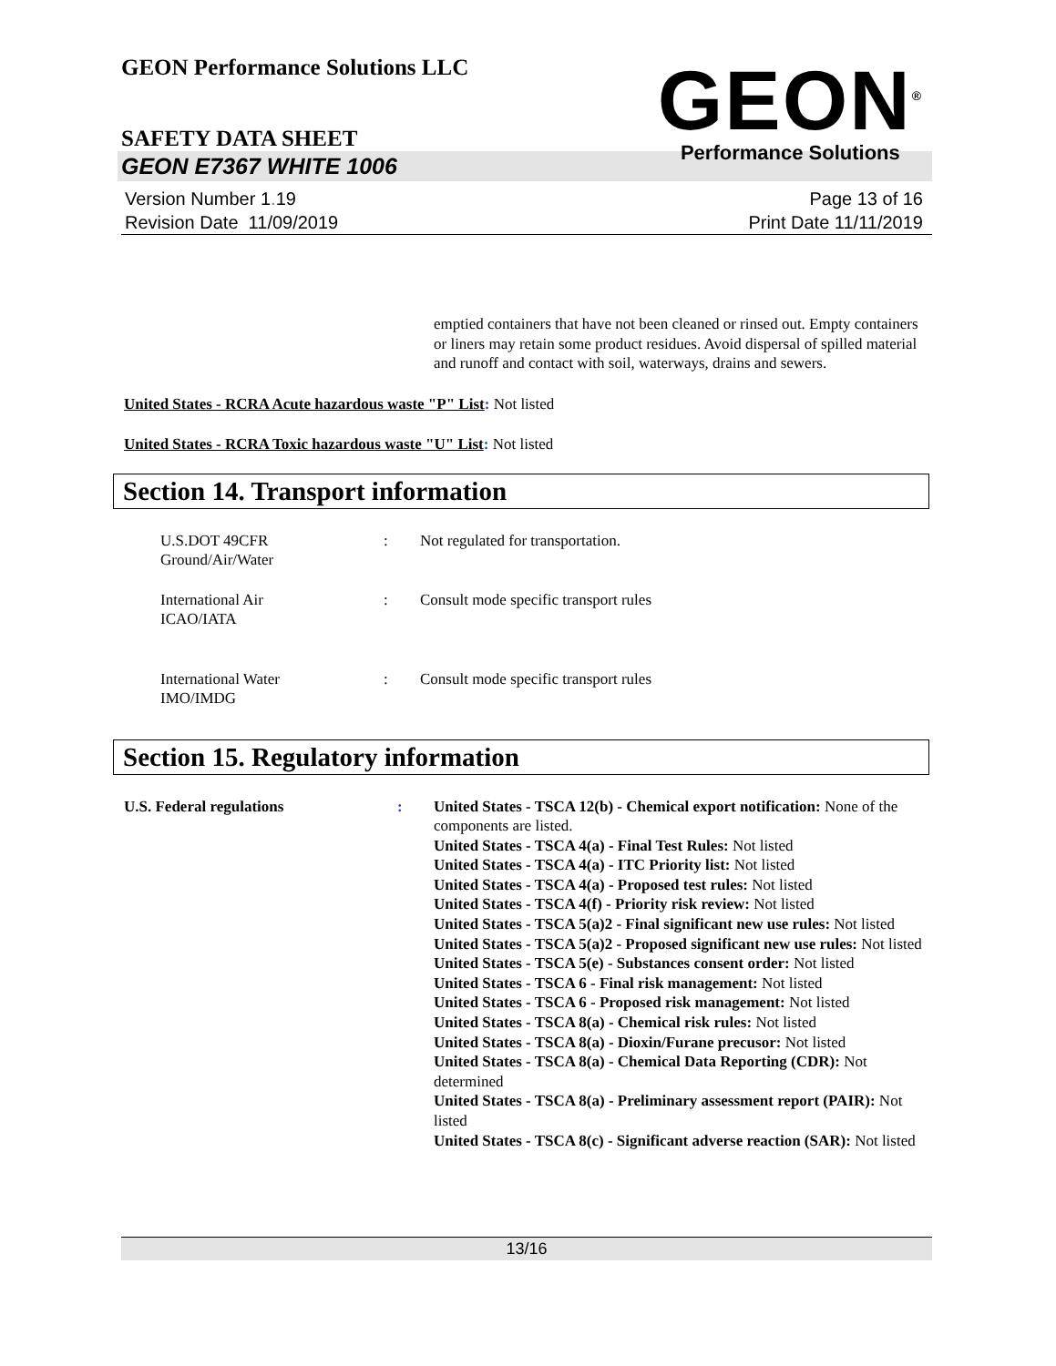GEON Performance Solutions LLC
GEON<sup>®</sup>
Performance Solutions
SAFETY DATA SHEET
GEON E7367 WHITE 1006
Version Number 1. 19
Revision Date 11/09/2019
Page 13 of 16
Print Date 11/11/2019
emptied containers that have not been cleaned or rinsed out. Empty containers or liners may retain some product residues. Avoid dispersal of spilled material and runoff and contact with soil, waterways, drains and sewers.
United States - RCRA Acute hazardous waste "P" List: Not listed
United States - RCRA Toxic hazardous waste "U" List: Not listed
Section 14. Transport information
U.S.DOT 49CFR
Ground/Air/Water
: Not regulated for transportation.
International Air
ICAO/IATA
: Consult mode specific transport rules
International Water
IMO/IMDG
: Consult mode specific transport rules
Section 15. Regulatory information
U.S. Federal regulations : United States - TSCA 12(b) - Chemical export notification: None of the components are listed.
United States - TSCA 4(a) - Final Test Rules: Not listed
United States - TSCA 4(a) - ITC Priority list: Not listed
United States - TSCA 4(a) - Proposed test rules: Not listed
United States - TSCA 4(f) - Priority risk review: Not listed
United States - TSCA 5(a)2 - Final significant new use rules: Not listed
United States - TSCA 5(a)2 - Proposed significant new use rules: Not listed
United States - TSCA 5(e) - Substances consent order: Not listed
United States - TSCA 6 - Final risk management: Not listed
United States - TSCA 6 - Proposed risk management: Not listed
United States - TSCA 8(a) - Chemical risk rules: Not listed
United States - TSCA 8(a) - Dioxin/Furane precusor: Not listed
United States - TSCA 8(a) - Chemical Data Reporting (CDR): Not determined
United States - TSCA 8(a) - Preliminary assessment report (PAIR): Not listed
United States - TSCA 8(c) - Significant adverse reaction (SAR): Not listed
13/16